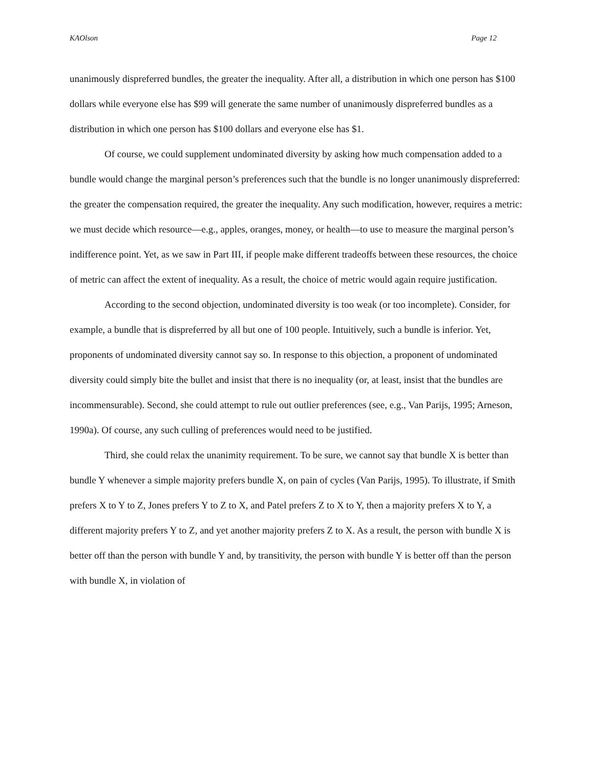KAOlson Page 12
unanimously dispreferred bundles, the greater the inequality. After all, a distribution in which one person has $100 dollars while everyone else has $99 will generate the same number of unanimously dispreferred bundles as a distribution in which one person has $100 dollars and everyone else has $1.
Of course, we could supplement undominated diversity by asking how much compensation added to a bundle would change the marginal person’s preferences such that the bundle is no longer unanimously dispreferred: the greater the compensation required, the greater the inequality. Any such modification, however, requires a metric: we must decide which resource—e.g., apples, oranges, money, or health—to use to measure the marginal person’s indifference point. Yet, as we saw in Part III, if people make different tradeoffs between these resources, the choice of metric can affect the extent of inequality. As a result, the choice of metric would again require justification.
According to the second objection, undominated diversity is too weak (or too incomplete). Consider, for example, a bundle that is dispreferred by all but one of 100 people. Intuitively, such a bundle is inferior. Yet, proponents of undominated diversity cannot say so. In response to this objection, a proponent of undominated diversity could simply bite the bullet and insist that there is no inequality (or, at least, insist that the bundles are incommensurable). Second, she could attempt to rule out outlier preferences (see, e.g., Van Parijs, 1995; Arneson, 1990a). Of course, any such culling of preferences would need to be justified.
Third, she could relax the unanimity requirement. To be sure, we cannot say that bundle X is better than bundle Y whenever a simple majority prefers bundle X, on pain of cycles (Van Parijs, 1995). To illustrate, if Smith prefers X to Y to Z, Jones prefers Y to Z to X, and Patel prefers Z to X to Y, then a majority prefers X to Y, a different majority prefers Y to Z, and yet another majority prefers Z to X. As a result, the person with bundle X is better off than the person with bundle Y and, by transitivity, the person with bundle Y is better off than the person with bundle X, in violation of